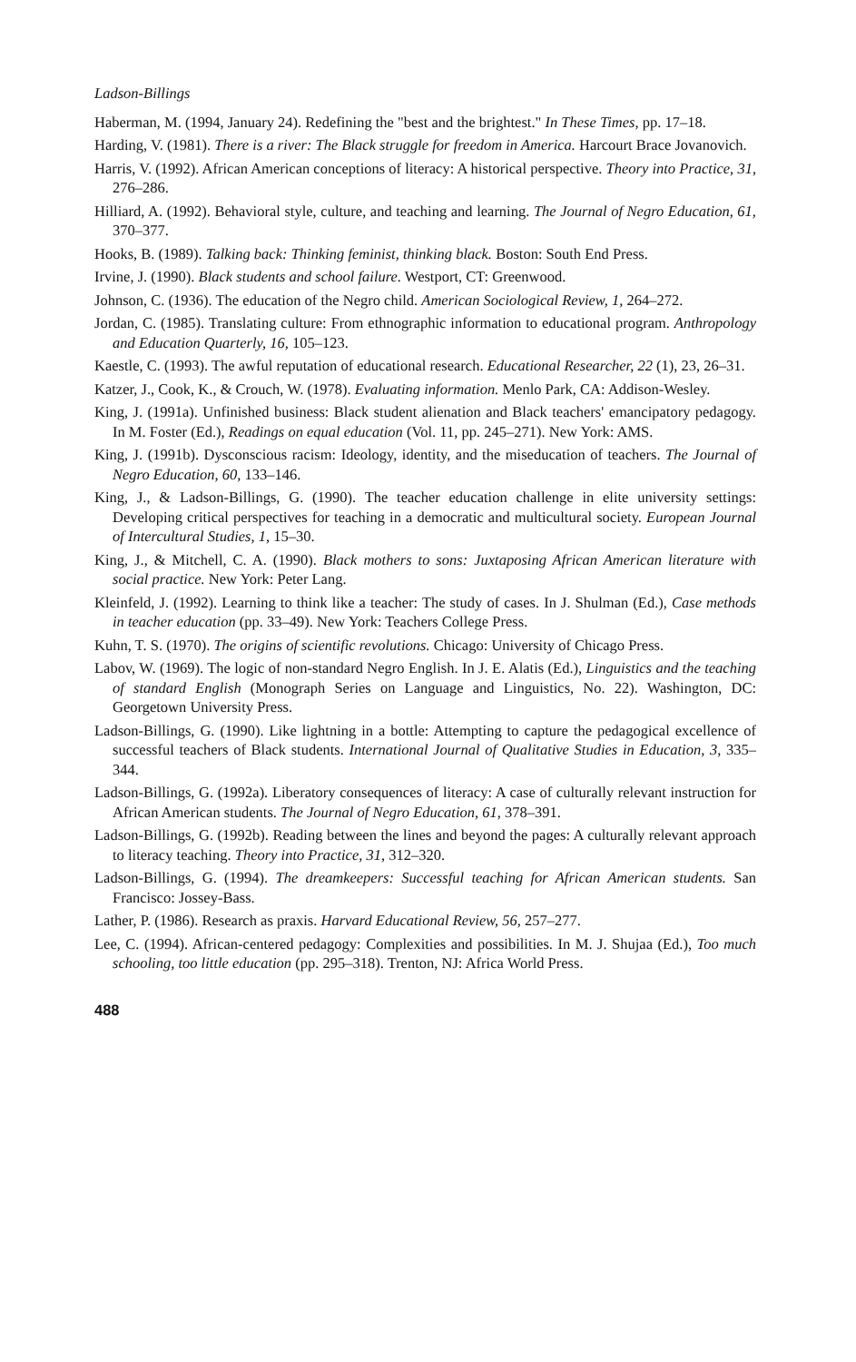Ladson-Billings
Haberman, M. (1994, January 24). Redefining the "best and the brightest." In These Times, pp. 17–18.
Harding, V. (1981). There is a river: The Black struggle for freedom in America. Harcourt Brace Jovanovich.
Harris, V. (1992). African American conceptions of literacy: A historical perspective. Theory into Practice, 31, 276–286.
Hilliard, A. (1992). Behavioral style, culture, and teaching and learning. The Journal of Negro Education, 61, 370–377.
Hooks, B. (1989). Talking back: Thinking feminist, thinking black. Boston: South End Press.
Irvine, J. (1990). Black students and school failure. Westport, CT: Greenwood.
Johnson, C. (1936). The education of the Negro child. American Sociological Review, 1, 264–272.
Jordan, C. (1985). Translating culture: From ethnographic information to educational program. Anthropology and Education Quarterly, 16, 105–123.
Kaestle, C. (1993). The awful reputation of educational research. Educational Researcher, 22 (1), 23, 26–31.
Katzer, J., Cook, K., & Crouch, W. (1978). Evaluating information. Menlo Park, CA: Addison-Wesley.
King, J. (1991a). Unfinished business: Black student alienation and Black teachers' emancipatory pedagogy. In M. Foster (Ed.), Readings on equal education (Vol. 11, pp. 245–271). New York: AMS.
King, J. (1991b). Dysconscious racism: Ideology, identity, and the miseducation of teachers. The Journal of Negro Education, 60, 133–146.
King, J., & Ladson-Billings, G. (1990). The teacher education challenge in elite university settings: Developing critical perspectives for teaching in a democratic and multicultural society. European Journal of Intercultural Studies, 1, 15–30.
King, J., & Mitchell, C. A. (1990). Black mothers to sons: Juxtaposing African American literature with social practice. New York: Peter Lang.
Kleinfeld, J. (1992). Learning to think like a teacher: The study of cases. In J. Shulman (Ed.), Case methods in teacher education (pp. 33–49). New York: Teachers College Press.
Kuhn, T. S. (1970). The origins of scientific revolutions. Chicago: University of Chicago Press.
Labov, W. (1969). The logic of non-standard Negro English. In J. E. Alatis (Ed.), Linguistics and the teaching of standard English (Monograph Series on Language and Linguistics, No. 22). Washington, DC: Georgetown University Press.
Ladson-Billings, G. (1990). Like lightning in a bottle: Attempting to capture the pedagogical excellence of successful teachers of Black students. International Journal of Qualitative Studies in Education, 3, 335–344.
Ladson-Billings, G. (1992a). Liberatory consequences of literacy: A case of culturally relevant instruction for African American students. The Journal of Negro Education, 61, 378–391.
Ladson-Billings, G. (1992b). Reading between the lines and beyond the pages: A culturally relevant approach to literacy teaching. Theory into Practice, 31, 312–320.
Ladson-Billings, G. (1994). The dreamkeepers: Successful teaching for African American students. San Francisco: Jossey-Bass.
Lather, P. (1986). Research as praxis. Harvard Educational Review, 56, 257–277.
Lee, C. (1994). African-centered pedagogy: Complexities and possibilities. In M. J. Shujaa (Ed.), Too much schooling, too little education (pp. 295–318). Trenton, NJ: Africa World Press.
488